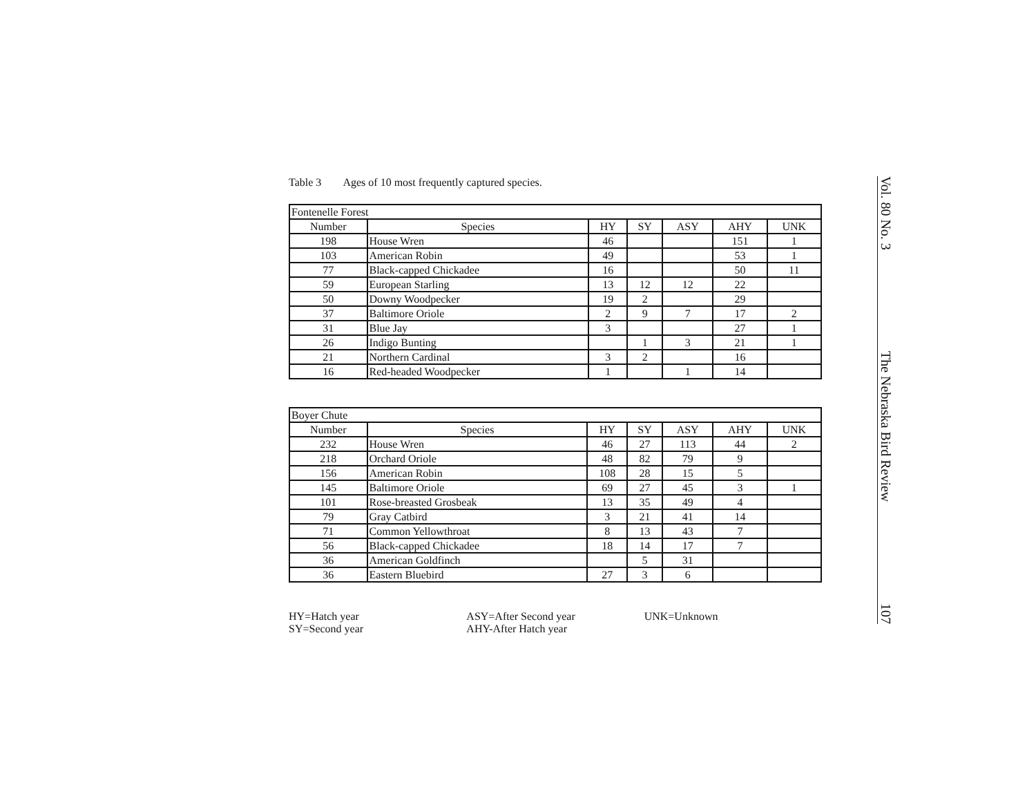Table 3 Ages of 10 most frequently captured species.
| Fontenelle Forest | | | | | | |
| Number | Species | HY | SY | ASY | AHY | UNK |
| 198 | House Wren | 46 | | | 151 | 1 |
| 103 | American Robin | 49 | | | 53 | 1 |
| 77 | Black-capped Chickadee | 16 | | | 50 | 11 |
| 59 | European Starling | 13 | 12 | 12 | 22 | |
| 50 | Downy Woodpecker | 19 | 2 | | 29 | |
| 37 | Baltimore Oriole | 2 | 9 | 7 | 17 | 2 |
| 31 | Blue Jay | 3 | | | 27 | 1 |
| 26 | Indigo Bunting | | 1 | 3 | 21 | 1 |
| 21 | Northern Cardinal | 3 | 2 | | 16 | |
| 16 | Red-headed Woodpecker | 1 | | 1 | 14 | |
| Boyer Chute | | | | | | |
| Number | Species | HY | SY | ASY | AHY | UNK |
| 232 | House Wren | 46 | 27 | 113 | 44 | 2 |
| 218 | Orchard Oriole | 48 | 82 | 79 | 9 | |
| 156 | American Robin | 108 | 28 | 15 | 5 | |
| 145 | Baltimore Oriole | 69 | 27 | 45 | 3 | 1 |
| 101 | Rose-breasted Grosbeak | 13 | 35 | 49 | 4 | |
| 79 | Gray Catbird | 3 | 21 | 41 | 14 | |
| 71 | Common Yellowthroat | 8 | 13 | 43 | 7 | |
| 56 | Black-capped Chickadee | 18 | 14 | 17 | 7 | |
| 36 | American Goldfinch | | 5 | 31 | | |
| 36 | Eastern Bluebird | 27 | 3 | 6 | | |
HY=Hatch year
SY=Second year
ASY=After Second year
AHY-After Hatch year
UNK=Unknown
Vol. 80 No. 3 The Nebraska Bird Review 107